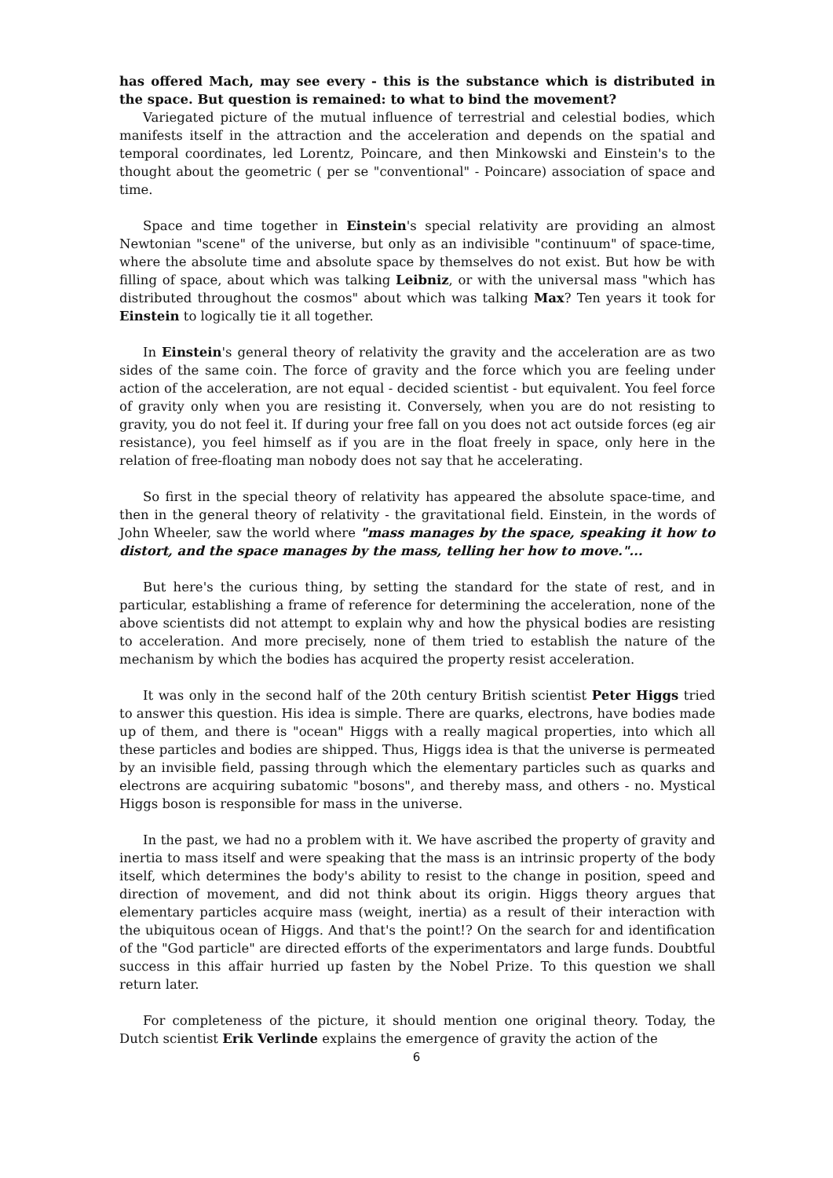has offered Mach, may see every - this is the substance which is distributed in the space. But question is remained: to what to bind the movement?
Variegated picture of the mutual influence of terrestrial and celestial bodies, which manifests itself in the attraction and the acceleration and depends on the spatial and temporal coordinates, led Lorentz, Poincare, and then Minkowski and Einstein's to the thought about the geometric ( per se "conventional" - Poincare) association of space and time.
Space and time together in Einstein's special relativity are providing an almost Newtonian "scene" of the universe, but only as an indivisible "continuum" of space-time, where the absolute time and absolute space by themselves do not exist. But how be with filling of space, about which was talking Leibniz, or with the universal mass "which has distributed throughout the cosmos" about which was talking Max? Ten years it took for Einstein to logically tie it all together.
In Einstein's general theory of relativity the gravity and the acceleration are as two sides of the same coin. The force of gravity and the force which you are feeling under action of the acceleration, are not equal - decided scientist - but equivalent. You feel force of gravity only when you are resisting it. Conversely, when you are do not resisting to gravity, you do not feel it. If during your free fall on you does not act outside forces (eg air resistance), you feel himself as if you are in the float freely in space, only here in the relation of free-floating man nobody does not say that he accelerating.
So first in the special theory of relativity has appeared the absolute space-time, and then in the general theory of relativity - the gravitational field. Einstein, in the words of John Wheeler, saw the world where "mass manages by the space, speaking it how to distort, and the space manages by the mass, telling her how to move."...
But here's the curious thing, by setting the standard for the state of rest, and in particular, establishing a frame of reference for determining the acceleration, none of the above scientists did not attempt to explain why and how the physical bodies are resisting to acceleration. And more precisely, none of them tried to establish the nature of the mechanism by which the bodies has acquired the property resist acceleration.
It was only in the second half of the 20th century British scientist Peter Higgs tried to answer this question. His idea is simple. There are quarks, electrons, have bodies made up of them, and there is "ocean" Higgs with a really magical properties, into which all these particles and bodies are shipped. Thus, Higgs idea is that the universe is permeated by an invisible field, passing through which the elementary particles such as quarks and electrons are acquiring subatomic "bosons", and thereby mass, and others - no. Mystical Higgs boson is responsible for mass in the universe.
In the past, we had no a problem with it. We have ascribed the property of gravity and inertia to mass itself and were speaking that the mass is an intrinsic property of the body itself, which determines the body's ability to resist to the change in position, speed and direction of movement, and did not think about its origin. Higgs theory argues that elementary particles acquire mass (weight, inertia) as a result of their interaction with the ubiquitous ocean of Higgs. And that's the point!? On the search for and identification of the "God particle" are directed efforts of the experimentators and large funds. Doubtful success in this affair hurried up fasten by the Nobel Prize. To this question we shall return later.
For completeness of the picture, it should mention one original theory. Today, the Dutch scientist Erik Verlinde explains the emergence of gravity the action of the
6